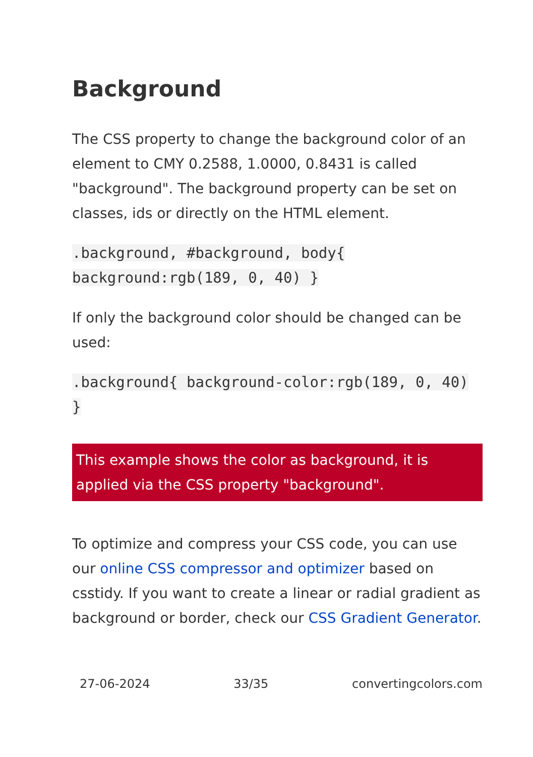Background
The CSS property to change the background color of an element to CMY 0.2588, 1.0000, 0.8431 is called "background". The background property can be set on classes, ids or directly on the HTML element.
.background, #background, body{ background:rgb(189, 0, 40) }
If only the background color should be changed can be used:
.background{ background-color:rgb(189, 0, 40) }
This example shows the color as background, it is applied via the CSS property "background".
To optimize and compress your CSS code, you can use our online CSS compressor and optimizer based on csstidy. If you want to create a linear or radial gradient as background or border, check our CSS Gradient Generator.
27-06-2024 33/35 convertingcolors.com